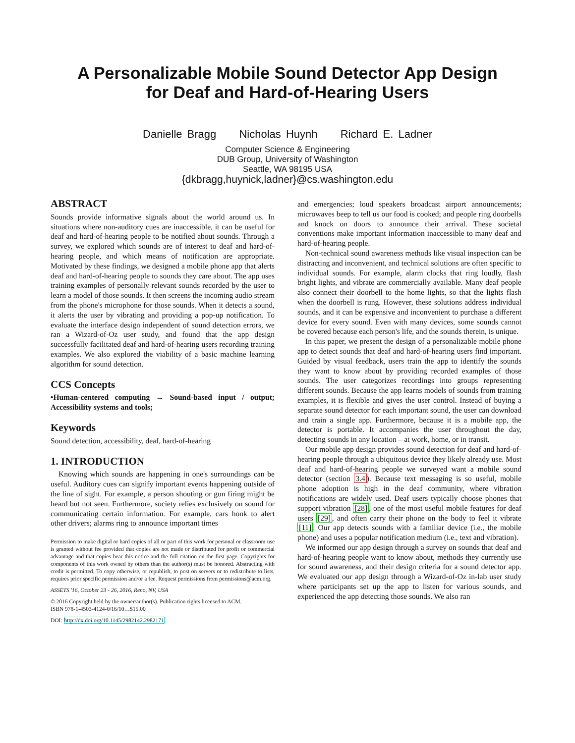A Personalizable Mobile Sound Detector App Design
for Deaf and Hard-of-Hearing Users
Danielle Bragg Nicholas Huynh Richard E. Ladner
Computer Science & Engineering
DUB Group, University of Washington
Seattle, WA 98195 USA
{dkbragg,huynick,ladner}@cs.washington.edu
ABSTRACT
Sounds provide informative signals about the world around us. In situations where non-auditory cues are inaccessible, it can be useful for deaf and hard-of-hearing people to be notified about sounds. Through a survey, we explored which sounds are of interest to deaf and hard-of-hearing people, and which means of notification are appropriate. Motivated by these findings, we designed a mobile phone app that alerts deaf and hard-of-hearing people to sounds they care about. The app uses training examples of personally relevant sounds recorded by the user to learn a model of those sounds. It then screens the incoming audio stream from the phone's microphone for those sounds. When it detects a sound, it alerts the user by vibrating and providing a pop-up notification. To evaluate the interface design independent of sound detection errors, we ran a Wizard-of-Oz user study, and found that the app design successfully facilitated deaf and hard-of-hearing users recording training examples. We also explored the viability of a basic machine learning algorithm for sound detection.
CCS Concepts
•Human-centered computing → Sound-based input / output; Accessibility systems and tools;
Keywords
Sound detection, accessibility, deaf, hard-of-hearing
1. INTRODUCTION
Knowing which sounds are happening in one's surroundings can be useful. Auditory cues can signify important events happening outside of the line of sight. For example, a person shouting or gun firing might be heard but not seen. Furthermore, society relies exclusively on sound for communicating certain information. For example, cars honk to alert other drivers; alarms ring to announce important times
Permission to make digital or hard copies of all or part of this work for personal or classroom use is granted without fee provided that copies are not made or distributed for profit or commercial advantage and that copies bear this notice and the full citation on the first page. Copyrights for components of this work owned by others than the author(s) must be honored. Abstracting with credit is permitted. To copy otherwise, or republish, to post on servers or to redistribute to lists, requires prior specific permission and/or a fee. Request permissions from permissions@acm.org.
ASSETS '16, October 23 - 26, 2016, Reno, NV, USA
© 2016 Copyright held by the owner/author(s). Publication rights licensed to ACM.
ISBN 978-1-4503-4124-0/16/10…$15.00
DOI: http://dx.doi.org/10.1145/2982142.2982171
and emergencies; loud speakers broadcast airport announcements; microwaves beep to tell us our food is cooked; and people ring doorbells and knock on doors to announce their arrival. These societal conventions make important information inaccessible to many deaf and hard-of-hearing people.
Non-technical sound awareness methods like visual inspection can be distracting and inconvenient, and technical solutions are often specific to individual sounds. For example, alarm clocks that ring loudly, flash bright lights, and vibrate are commercially available. Many deaf people also connect their doorbell to the home lights, so that the lights flash when the doorbell is rung. However, these solutions address individual sounds, and it can be expensive and inconvenient to purchase a different device for every sound. Even with many devices, some sounds cannot be covered because each person's life, and the sounds therein, is unique.
In this paper, we present the design of a personalizable mobile phone app to detect sounds that deaf and hard-of-hearing users find important. Guided by visual feedback, users train the app to identify the sounds they want to know about by providing recorded examples of those sounds. The user categorizes recordings into groups representing different sounds. Because the app learns models of sounds from training examples, it is flexible and gives the user control. Instead of buying a separate sound detector for each important sound, the user can download and train a single app. Furthermore, because it is a mobile app, the detector is portable. It accompanies the user throughout the day, detecting sounds in any location – at work, home, or in transit.
Our mobile app design provides sound detection for deaf and hard-of-hearing people through a ubiquitous device they likely already use. Most deaf and hard-of-hearing people we surveyed want a mobile sound detector (section 3.4). Because text messaging is so useful, mobile phone adoption is high in the deaf community, where vibration notifications are widely used. Deaf users typically choose phones that support vibration [28], one of the most useful mobile features for deaf users [29], and often carry their phone on the body to feel it vibrate [11]. Our app detects sounds with a familiar device (i.e., the mobile phone) and uses a popular notification medium (i.e., text and vibration).
We informed our app design through a survey on sounds that deaf and hard-of-hearing people want to know about, methods they currently use for sound awareness, and their design criteria for a sound detector app. We evaluated our app design through a Wizard-of-Oz in-lab user study where participants set up the app to listen for various sounds, and experienced the app detecting those sounds. We also ran